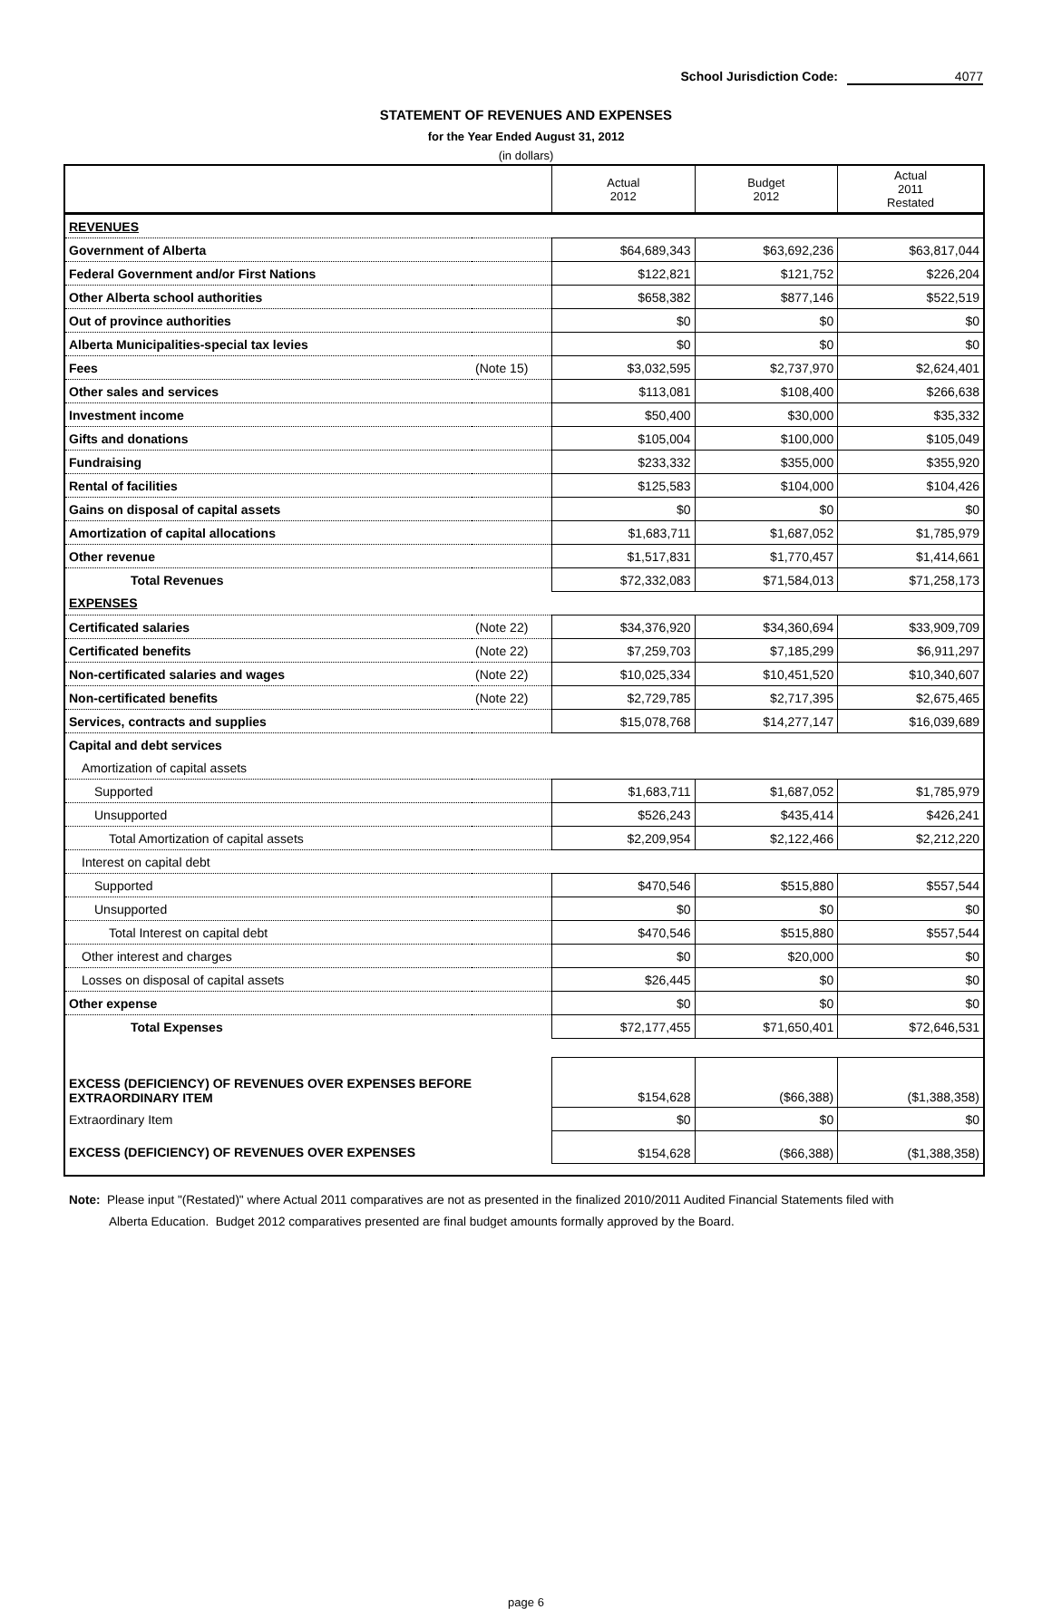School Jurisdiction Code: 4077
STATEMENT OF REVENUES AND EXPENSES
for the Year Ended August 31, 2012
(in dollars)
| | | Actual 2012 | Budget 2012 | Actual 2011 Restated |
| --- | --- | --- | --- | --- |
| REVENUES | | | | |
| Government of Alberta | | $64,689,343 | $63,692,236 | $63,817,044 |
| Federal Government and/or First Nations | | $122,821 | $121,752 | $226,204 |
| Other Alberta school authorities | | $658,382 | $877,146 | $522,519 |
| Out of province authorities | | $0 | $0 | $0 |
| Alberta Municipalities-special tax levies | | $0 | $0 | $0 |
| Fees | (Note 15) | $3,032,595 | $2,737,970 | $2,624,401 |
| Other sales and services | | $113,081 | $108,400 | $266,638 |
| Investment income | | $50,400 | $30,000 | $35,332 |
| Gifts and donations | | $105,004 | $100,000 | $105,049 |
| Fundraising | | $233,332 | $355,000 | $355,920 |
| Rental of facilities | | $125,583 | $104,000 | $104,426 |
| Gains on disposal of capital assets | | $0 | $0 | $0 |
| Amortization of capital allocations | | $1,683,711 | $1,687,052 | $1,785,979 |
| Other revenue | | $1,517,831 | $1,770,457 | $1,414,661 |
| Total Revenues | | $72,332,083 | $71,584,013 | $71,258,173 |
| EXPENSES | | | | |
| Certificated salaries | (Note 22) | $34,376,920 | $34,360,694 | $33,909,709 |
| Certificated benefits | (Note 22) | $7,259,703 | $7,185,299 | $6,911,297 |
| Non-certificated salaries and wages | (Note 22) | $10,025,334 | $10,451,520 | $10,340,607 |
| Non-certificated benefits | (Note 22) | $2,729,785 | $2,717,395 | $2,675,465 |
| Services, contracts and supplies | | $15,078,768 | $14,277,147 | $16,039,689 |
| Capital and debt services | | | | |
| Amortization of capital assets | | | | |
| Supported | | $1,683,711 | $1,687,052 | $1,785,979 |
| Unsupported | | $526,243 | $435,414 | $426,241 |
| Total Amortization of capital assets | | $2,209,954 | $2,122,466 | $2,212,220 |
| Interest on capital debt | | | | |
| Supported | | $470,546 | $515,880 | $557,544 |
| Unsupported | | $0 | $0 | $0 |
| Total Interest on capital debt | | $470,546 | $515,880 | $557,544 |
| Other interest and charges | | $0 | $20,000 | $0 |
| Losses on disposal of capital assets | | $26,445 | $0 | $0 |
| Other expense | | $0 | $0 | $0 |
| Total Expenses | | $72,177,455 | $71,650,401 | $72,646,531 |
| EXCESS (DEFICIENCY) OF REVENUES OVER EXPENSES BEFORE EXTRAORDINARY ITEM | | $154,628 | ($66,388) | ($1,388,358) |
| Extraordinary Item | | $0 | $0 | $0 |
| EXCESS (DEFICIENCY) OF REVENUES OVER EXPENSES | | $154,628 | ($66,388) | ($1,388,358) |
Note: Please input "(Restated)" where Actual 2011 comparatives are not as presented in the finalized 2010/2011 Audited Financial Statements filed with
Alberta Education. Budget 2012 comparatives presented are final budget amounts formally approved by the Board.
page 6